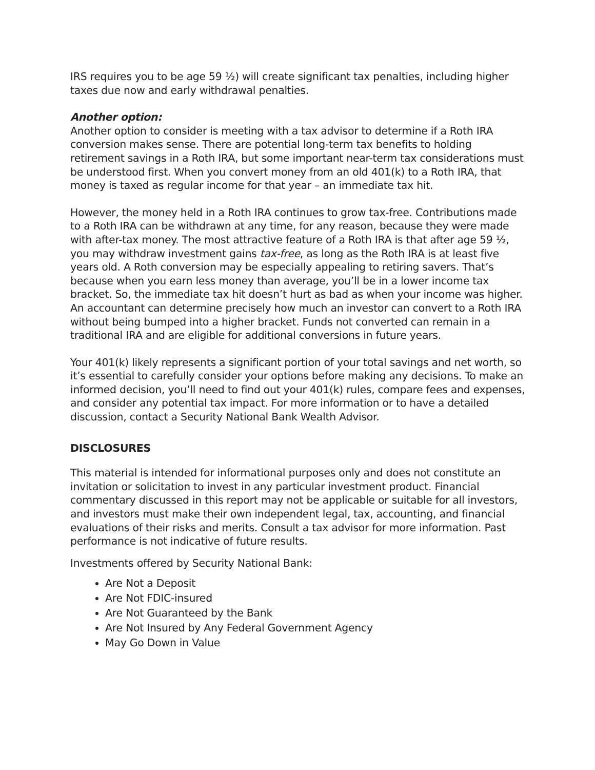IRS requires you to be age 59 ½) will create significant tax penalties, including higher taxes due now and early withdrawal penalties.
Another option:
Another option to consider is meeting with a tax advisor to determine if a Roth IRA conversion makes sense. There are potential long-term tax benefits to holding retirement savings in a Roth IRA, but some important near-term tax considerations must be understood first. When you convert money from an old 401(k) to a Roth IRA, that money is taxed as regular income for that year – an immediate tax hit.
However, the money held in a Roth IRA continues to grow tax-free. Contributions made to a Roth IRA can be withdrawn at any time, for any reason, because they were made with after-tax money. The most attractive feature of a Roth IRA is that after age 59 ½, you may withdraw investment gains tax-free, as long as the Roth IRA is at least five years old. A Roth conversion may be especially appealing to retiring savers. That’s because when you earn less money than average, you’ll be in a lower income tax bracket. So, the immediate tax hit doesn’t hurt as bad as when your income was higher. An accountant can determine precisely how much an investor can convert to a Roth IRA without being bumped into a higher bracket. Funds not converted can remain in a traditional IRA and are eligible for additional conversions in future years.
Your 401(k) likely represents a significant portion of your total savings and net worth, so it’s essential to carefully consider your options before making any decisions. To make an informed decision, you’ll need to find out your 401(k) rules, compare fees and expenses, and consider any potential tax impact. For more information or to have a detailed discussion, contact a Security National Bank Wealth Advisor.
DISCLOSURES
This material is intended for informational purposes only and does not constitute an invitation or solicitation to invest in any particular investment product. Financial commentary discussed in this report may not be applicable or suitable for all investors, and investors must make their own independent legal, tax, accounting, and financial evaluations of their risks and merits. Consult a tax advisor for more information. Past performance is not indicative of future results.
Investments offered by Security National Bank:
Are Not a Deposit
Are Not FDIC-insured
Are Not Guaranteed by the Bank
Are Not Insured by Any Federal Government Agency
May Go Down in Value